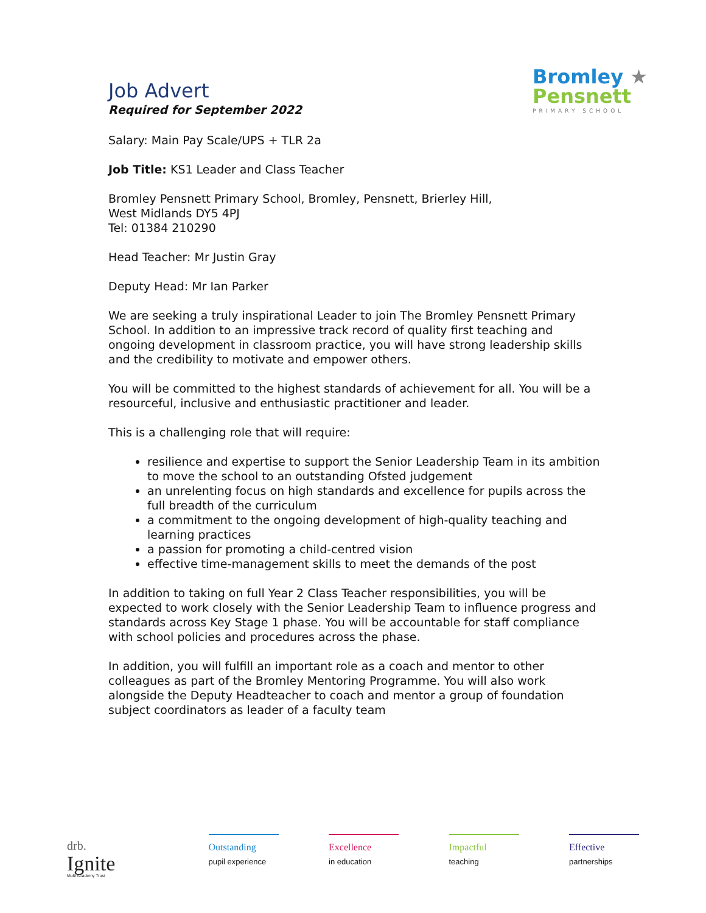Bromley ★
Pensnett
PRIMARY SCHOOL
Job Advert
Required for September 2022
Salary: Main Pay Scale/UPS + TLR 2a
Job Title: KS1 Leader and Class Teacher
Bromley Pensnett Primary School, Bromley, Pensnett, Brierley Hill,
West Midlands DY5 4PJ
Tel: 01384 210290
Head Teacher: Mr Justin Gray
Deputy Head: Mr Ian Parker
We are seeking a truly inspirational Leader to join The Bromley Pensnett Primary School. In addition to an impressive track record of quality first teaching and ongoing development in classroom practice, you will have strong leadership skills and the credibility to motivate and empower others.
You will be committed to the highest standards of achievement for all. You will be a resourceful, inclusive and enthusiastic practitioner and leader.
This is a challenging role that will require:
resilience and expertise to support the Senior Leadership Team in its ambition to move the school to an outstanding Ofsted judgement
an unrelenting focus on high standards and excellence for pupils across the full breadth of the curriculum
a commitment to the ongoing development of high-quality teaching and learning practices
a passion for promoting a child-centred vision
effective time-management skills to meet the demands of the post
In addition to taking on full Year 2 Class Teacher responsibilities, you will be expected to work closely with the Senior Leadership Team to influence progress and standards across Key Stage 1 phase. You will be accountable for staff compliance with school policies and procedures across the phase.
In addition, you will fulfill an important role as a coach and mentor to other colleagues as part of the Bromley Mentoring Programme. You will also work alongside the Deputy Headteacher to coach and mentor a group of foundation subject coordinators as leader of a faculty team
drb.
Ignite
Multi Academy Trust
Outstanding
pupil experience
Excellence
in education
Impactful
teaching
Effective
partnerships